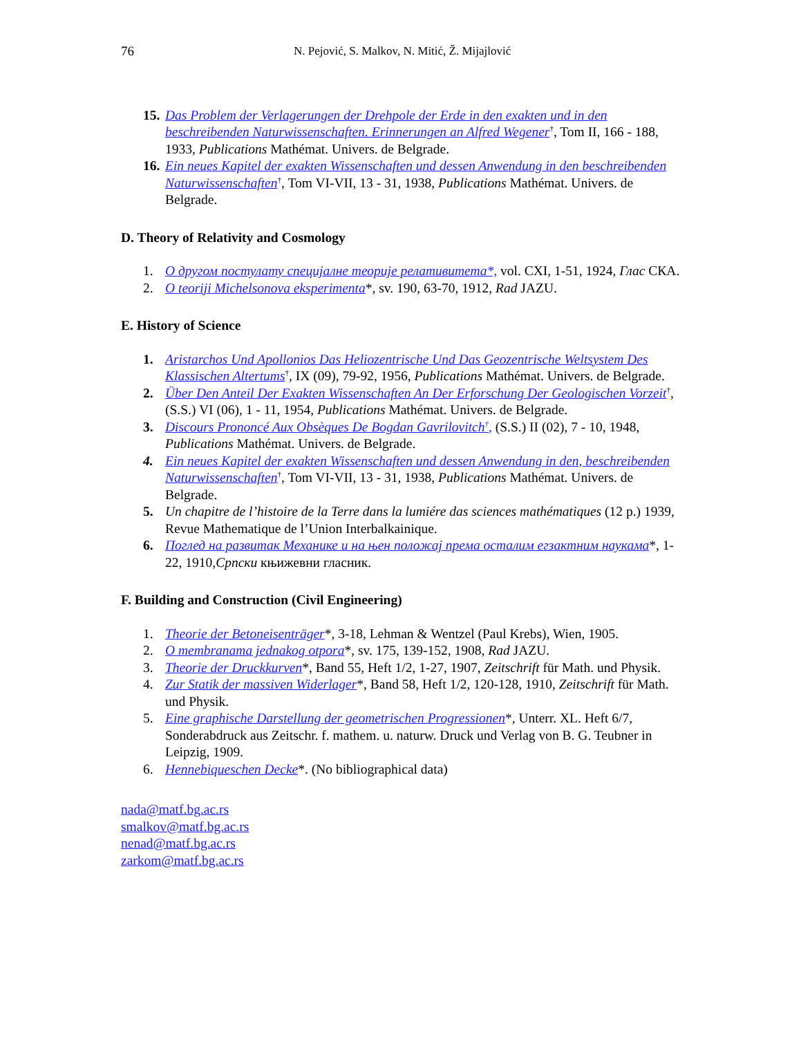76 N. Pejović, S. Malkov, N. Mitić, Ž. Mijajlović
15.
Das Problem der Verlagerungen der Drehpole der Erde in den exakten und in den beschreibenden Naturwissenschaften. Erinnerungen an Alfred Wegener<sup>†</sup>, Tom II, 166 - 188, 1933, Publications Mathémat. Univers. de Belgrade.
16.
Ein neues Kapitel der exakten Wissenschaften und dessen Anwendung in den beschreibenden Naturwissenschaften<sup>†</sup>, Tom VI-VII, 13 - 31, 1938, Publications Mathémat. Univers. de Belgrade.
D. Theory of Relativity and Cosmology
1. О другом постулату специјалне теорије релативитета*, vol. CXI, 1-51, 1924, Глас СКА.
2. O teoriji Michelsonova eksperimenta*, sv. 190, 63-70, 1912, Rad JAZU.
E. History of Science
1. Aristarchos Und Apollonios Das Heliozentrische Und Das Geozentrische Weltsystem Des Klassischen Altertums<sup>†</sup>, IX (09), 79-92, 1956, Publications Mathémat. Univers. de Belgrade.
2. Über Den Anteil Der Exakten Wissenschaften An Der Erforschung Der Geologischen Vorzeit<sup>†</sup>, (S.S.) VI (06), 1 - 11, 1954, Publications Mathémat. Univers. de Belgrade.
3. Discours Prononcé Aux Obsèques De Bogdan Gavrilovitch<sup>†</sup>, (S.S.) II (02), 7 - 10, 1948, Publications Mathémat. Univers. de Belgrade.
4. Ein neues Kapitel der exakten Wissenschaften und dessen Anwendung in den, beschreibenden Naturwissenschaften<sup>†</sup>, Tom VI-VII, 13 - 31, 1938, Publications Mathémat. Univers. de Belgrade.
5. Un chapitre de l’histoire de la Terre dans la lumiére das sciences mathématiques (12 p.) 1939, Revue Mathematique de l’Union Interbalkainique.
6. Поглед на развитак Механике и на њен положај према осталим егзактним наукама*, 1-22, 1910,Српски књижевни гласник.
F. Building and Construction (Civil Engineering)
1. Theorie der Betoneisenträger*, 3-18, Lehman & Wentzel (Paul Krebs), Wien, 1905.
2. O membranama jednakog otpora*, sv. 175, 139-152, 1908, Rad JAZU.
3. Theorie der Druckkurven*, Band 55, Heft 1/2, 1-27, 1907, Zeitschrift für Math. und Physik.
4. Zur Statik der massiven Widerlager*, Band 58, Heft 1/2, 120-128, 1910, Zeitschrift für Math. und Physik.
5. Eine graphische Darstellung der geometrischen Progressionen*, Unterr. XL. Heft 6/7, Sonderabdruck aus Zeitschr. f. mathem. u. naturw. Druck und Verlag von B. G. Teubner in Leipzig, 1909.
6. Hennebiqueschen Decke*. (No bibliographical data)
nada@matf.bg.ac.rs
smalkov@matf.bg.ac.rs
nenad@matf.bg.ac.rs
zarkom@matf.bg.ac.rs